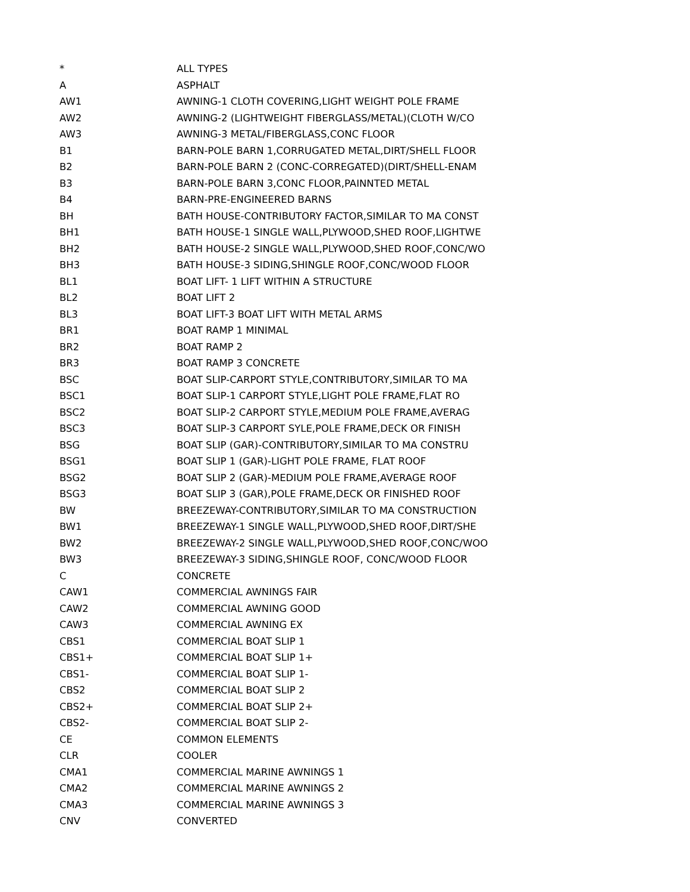| * | ALL TYPES |
| A | ASPHALT |
| AW1 | AWNING-1 CLOTH COVERING,LIGHT WEIGHT POLE FRAME |
| AW2 | AWNING-2 (LIGHTWEIGHT FIBERGLASS/METAL)(CLOTH W/CO |
| AW3 | AWNING-3 METAL/FIBERGLASS,CONC FLOOR |
| B1 | BARN-POLE BARN 1,CORRUGATED METAL,DIRT/SHELL FLOOR |
| B2 | BARN-POLE BARN 2 (CONC-CORREGATED)(DIRT/SHELL-ENAM |
| B3 | BARN-POLE BARN 3,CONC FLOOR,PAINNTED METAL |
| B4 | BARN-PRE-ENGINEERED BARNS |
| BH | BATH HOUSE-CONTRIBUTORY FACTOR,SIMILAR TO MA CONST |
| BH1 | BATH HOUSE-1 SINGLE WALL,PLYWOOD,SHED ROOF,LIGHTWE |
| BH2 | BATH HOUSE-2 SINGLE WALL,PLYWOOD,SHED ROOF,CONC/WO |
| BH3 | BATH HOUSE-3 SIDING,SHINGLE ROOF,CONC/WOOD FLOOR |
| BL1 | BOAT LIFT- 1 LIFT WITHIN A STRUCTURE |
| BL2 | BOAT LIFT 2 |
| BL3 | BOAT LIFT-3 BOAT LIFT WITH METAL ARMS |
| BR1 | BOAT RAMP 1 MINIMAL |
| BR2 | BOAT RAMP 2 |
| BR3 | BOAT RAMP 3 CONCRETE |
| BSC | BOAT SLIP-CARPORT STYLE,CONTRIBUTORY,SIMILAR TO MA |
| BSC1 | BOAT SLIP-1 CARPORT STYLE,LIGHT POLE FRAME,FLAT RO |
| BSC2 | BOAT SLIP-2 CARPORT STYLE,MEDIUM POLE FRAME,AVERAG |
| BSC3 | BOAT SLIP-3 CARPORT SYLE,POLE FRAME,DECK OR FINISH |
| BSG | BOAT SLIP (GAR)-CONTRIBUTORY,SIMILAR TO MA CONSTRU |
| BSG1 | BOAT SLIP 1 (GAR)-LIGHT POLE FRAME, FLAT ROOF |
| BSG2 | BOAT SLIP 2 (GAR)-MEDIUM POLE FRAME,AVERAGE ROOF |
| BSG3 | BOAT SLIP 3 (GAR),POLE FRAME,DECK OR FINISHED ROOF |
| BW | BREEZEWAY-CONTRIBUTORY,SIMILAR TO MA CONSTRUCTION |
| BW1 | BREEZEWAY-1 SINGLE WALL,PLYWOOD,SHED ROOF,DIRT/SHE |
| BW2 | BREEZEWAY-2 SINGLE WALL,PLYWOOD,SHED ROOF,CONC/WOO |
| BW3 | BREEZEWAY-3 SIDING,SHINGLE ROOF, CONC/WOOD FLOOR |
| C | CONCRETE |
| CAW1 | COMMERCIAL AWNINGS FAIR |
| CAW2 | COMMERCIAL AWNING GOOD |
| CAW3 | COMMERCIAL AWNING EX |
| CBS1 | COMMERCIAL BOAT SLIP 1 |
| CBS1+ | COMMERCIAL BOAT SLIP 1+ |
| CBS1- | COMMERCIAL BOAT SLIP 1- |
| CBS2 | COMMERCIAL BOAT SLIP 2 |
| CBS2+ | COMMERCIAL BOAT SLIP 2+ |
| CBS2- | COMMERCIAL BOAT SLIP 2- |
| CE | COMMON ELEMENTS |
| CLR | COOLER |
| CMA1 | COMMERCIAL MARINE AWNINGS 1 |
| CMA2 | COMMERCIAL MARINE AWNINGS 2 |
| CMA3 | COMMERCIAL MARINE AWNINGS 3 |
| CNV | CONVERTED |